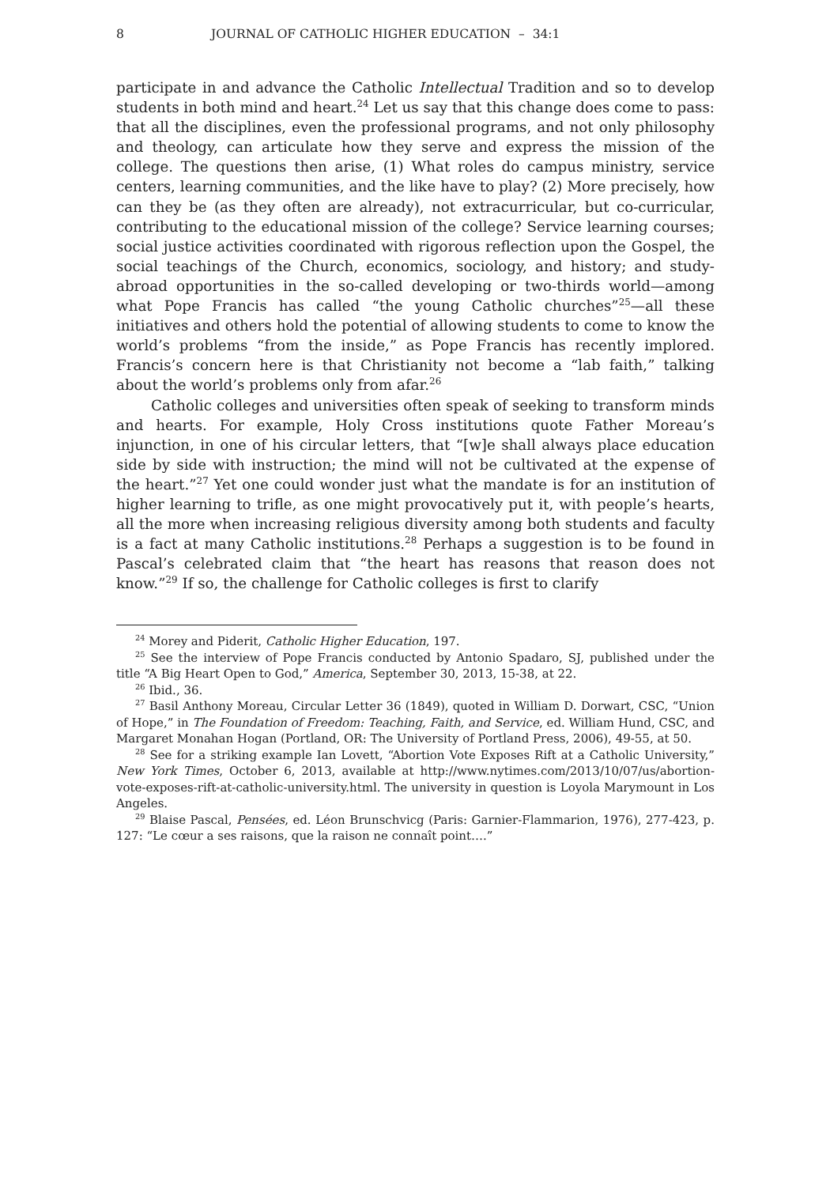8 JOURNAL OF CATHOLIC HIGHER EDUCATION – 34:1
participate in and advance the Catholic Intellectual Tradition and so to develop students in both mind and heart.<sup>24</sup> Let us say that this change does come to pass: that all the disciplines, even the professional programs, and not only philosophy and theology, can articulate how they serve and express the mission of the college. The questions then arise, (1) What roles do campus ministry, service centers, learning communities, and the like have to play? (2) More precisely, how can they be (as they often are already), not extracurricular, but co-curricular, contributing to the educational mission of the college? Service learning courses; social justice activities coordinated with rigorous reflection upon the Gospel, the social teachings of the Church, economics, sociology, and history; and study-abroad opportunities in the so-called developing or two-thirds world—among what Pope Francis has called “the young Catholic churches”<sup>25</sup>—all these initiatives and others hold the potential of allowing students to come to know the world’s problems “from the inside,” as Pope Francis has recently implored. Francis’s concern here is that Christianity not become a “lab faith,” talking about the world’s problems only from afar.<sup>26</sup>
Catholic colleges and universities often speak of seeking to transform minds and hearts. For example, Holy Cross institutions quote Father Moreau’s injunction, in one of his circular letters, that “[w]e shall always place education side by side with instruction; the mind will not be cultivated at the expense of the heart.”<sup>27</sup> Yet one could wonder just what the mandate is for an institution of higher learning to trifle, as one might provocatively put it, with people’s hearts, all the more when increasing religious diversity among both students and faculty is a fact at many Catholic institutions.<sup>28</sup> Perhaps a suggestion is to be found in Pascal’s celebrated claim that “the heart has reasons that reason does not know.”<sup>29</sup> If so, the challenge for Catholic colleges is first to clarify
<sup>24</sup> Morey and Piderit, Catholic Higher Education, 197.
<sup>25</sup> See the interview of Pope Francis conducted by Antonio Spadaro, SJ, published under the title “A Big Heart Open to God,” America, September 30, 2013, 15-38, at 22.
<sup>26</sup> Ibid., 36.
<sup>27</sup> Basil Anthony Moreau, Circular Letter 36 (1849), quoted in William D. Dorwart, CSC, “Union of Hope,” in The Foundation of Freedom: Teaching, Faith, and Service, ed. William Hund, CSC, and Margaret Monahan Hogan (Portland, OR: The University of Portland Press, 2006), 49-55, at 50.
<sup>28</sup> See for a striking example Ian Lovett, “Abortion Vote Exposes Rift at a Catholic University,” New York Times, October 6, 2013, available at http://www.nytimes.com/2013/10/07/us/abortion-vote-exposes-rift-at-catholic-university.html. The university in question is Loyola Marymount in Los Angeles.
<sup>29</sup> Blaise Pascal, Pensées, ed. Léon Brunschvicg (Paris: Garnier-Flammarion, 1976), 277-423, p. 127: “Le cœur a ses raisons, que la raison ne connaît point….”